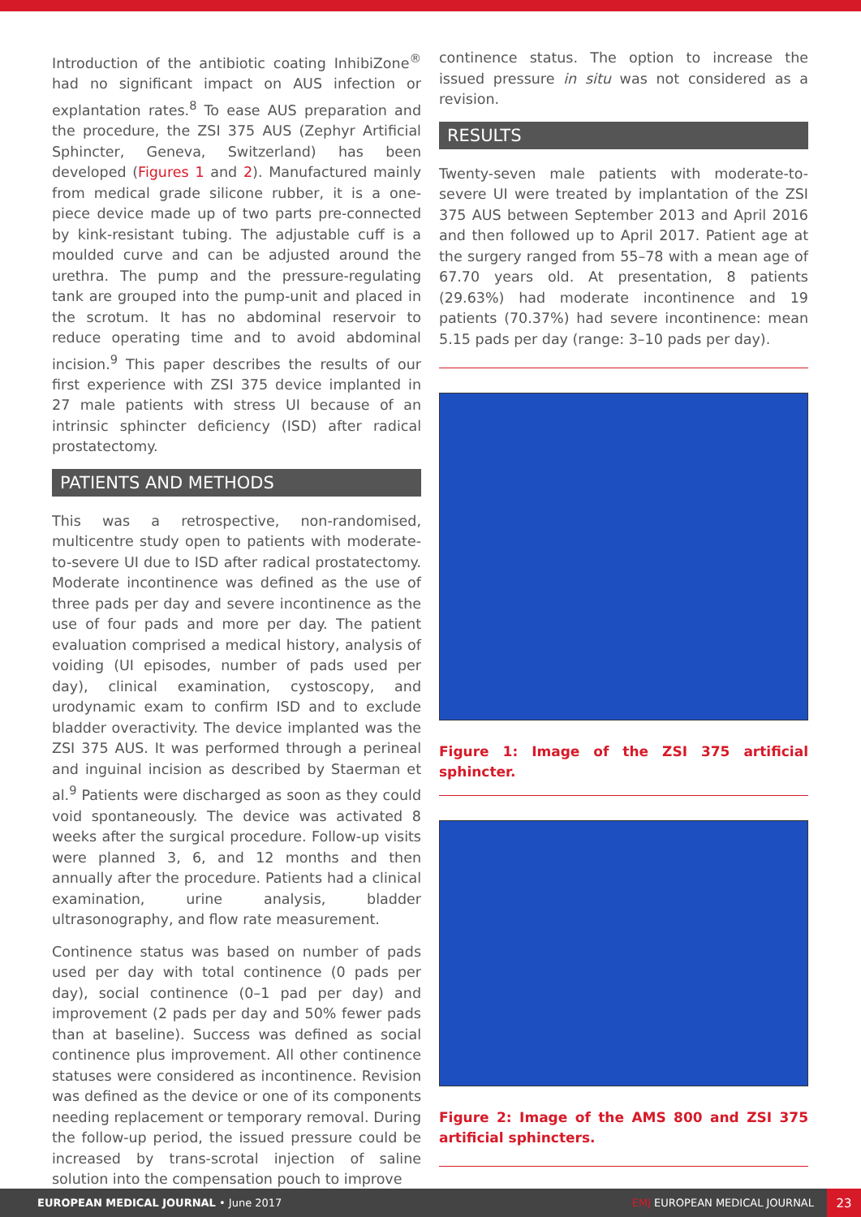Introduction of the antibiotic coating InhibiZone<sup>®</sup> had no significant impact on AUS infection or explantation rates.<sup>8</sup> To ease AUS preparation and the procedure, the ZSI 375 AUS (Zephyr Artificial Sphincter, Geneva, Switzerland) has been developed (Figures 1 and 2). Manufactured mainly from medical grade silicone rubber, it is a one-piece device made up of two parts pre-connected by kink-resistant tubing. The adjustable cuff is a moulded curve and can be adjusted around the urethra. The pump and the pressure-regulating tank are grouped into the pump-unit and placed in the scrotum. It has no abdominal reservoir to reduce operating time and to avoid abdominal incision.<sup>9</sup> This paper describes the results of our first experience with ZSI 375 device implanted in 27 male patients with stress UI because of an intrinsic sphincter deficiency (ISD) after radical prostatectomy.
PATIENTS AND METHODS
This was a retrospective, non-randomised, multicentre study open to patients with moderate-to-severe UI due to ISD after radical prostatectomy. Moderate incontinence was defined as the use of three pads per day and severe incontinence as the use of four pads and more per day. The patient evaluation comprised a medical history, analysis of voiding (UI episodes, number of pads used per day), clinical examination, cystoscopy, and urodynamic exam to confirm ISD and to exclude bladder overactivity. The device implanted was the ZSI 375 AUS. It was performed through a perineal and inguinal incision as described by Staerman et al.<sup>9</sup> Patients were discharged as soon as they could void spontaneously. The device was activated 8 weeks after the surgical procedure. Follow-up visits were planned 3, 6, and 12 months and then annually after the procedure. Patients had a clinical examination, urine analysis, bladder ultrasonography, and flow rate measurement.
Continence status was based on number of pads used per day with total continence (0 pads per day), social continence (0–1 pad per day) and improvement (2 pads per day and 50% fewer pads than at baseline). Success was defined as social continence plus improvement. All other continence statuses were considered as incontinence. Revision was defined as the device or one of its components needing replacement or temporary removal. During the follow-up period, the issued pressure could be increased by trans-scrotal injection of saline solution into the compensation pouch to improve
continence status. The option to increase the issued pressure in situ was not considered as a revision.
RESULTS
Twenty-seven male patients with moderate-to-severe UI were treated by implantation of the ZSI 375 AUS between September 2013 and April 2016 and then followed up to April 2017. Patient age at the surgery ranged from 55–78 with a mean age of 67.70 years old. At presentation, 8 patients (29.63%) had moderate incontinence and 19 patients (70.37%) had severe incontinence: mean 5.15 pads per day (range: 3–10 pads per day).
Figure 1: Image of the ZSI 375 artificial sphincter.
Figure 2: Image of the AMS 800 and ZSI 375 artificial sphincters.
EUROPEAN MEDICAL JOURNAL • June 2017
EMJ EUROPEAN MEDICAL JOURNAL
23